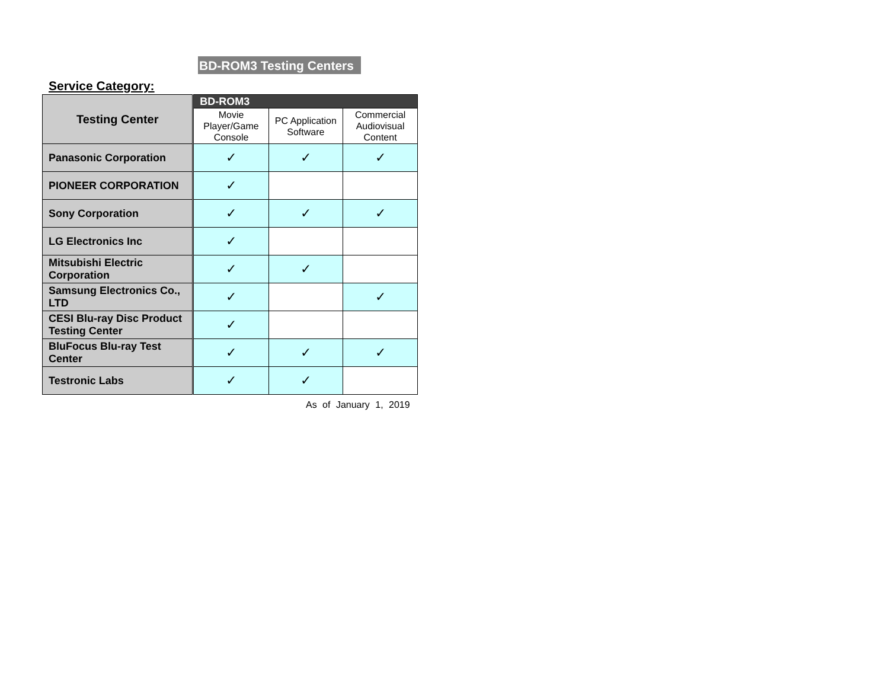BD-ROM3 Testing Centers
Service Category:
| Testing Center | BD-ROM3 | | |
| --- | --- | --- | --- |
| | Movie Player/Game Console | PC Application Software | Commercial Audiovisual Content |
| Panasonic Corporation | ✓ | ✓ | ✓ |
| PIONEER CORPORATION | ✓ | | |
| Sony Corporation | ✓ | ✓ | ✓ |
| LG Electronics Inc | ✓ | | |
| Mitsubishi Electric Corporation | ✓ | ✓ | |
| Samsung Electronics Co., LTD | ✓ | | ✓ |
| CESI Blu-ray Disc Product Testing Center | ✓ | | |
| BluFocus Blu-ray Test Center | ✓ | ✓ | ✓ |
| Testronic Labs | ✓ | ✓ | |
As of January 1, 2019